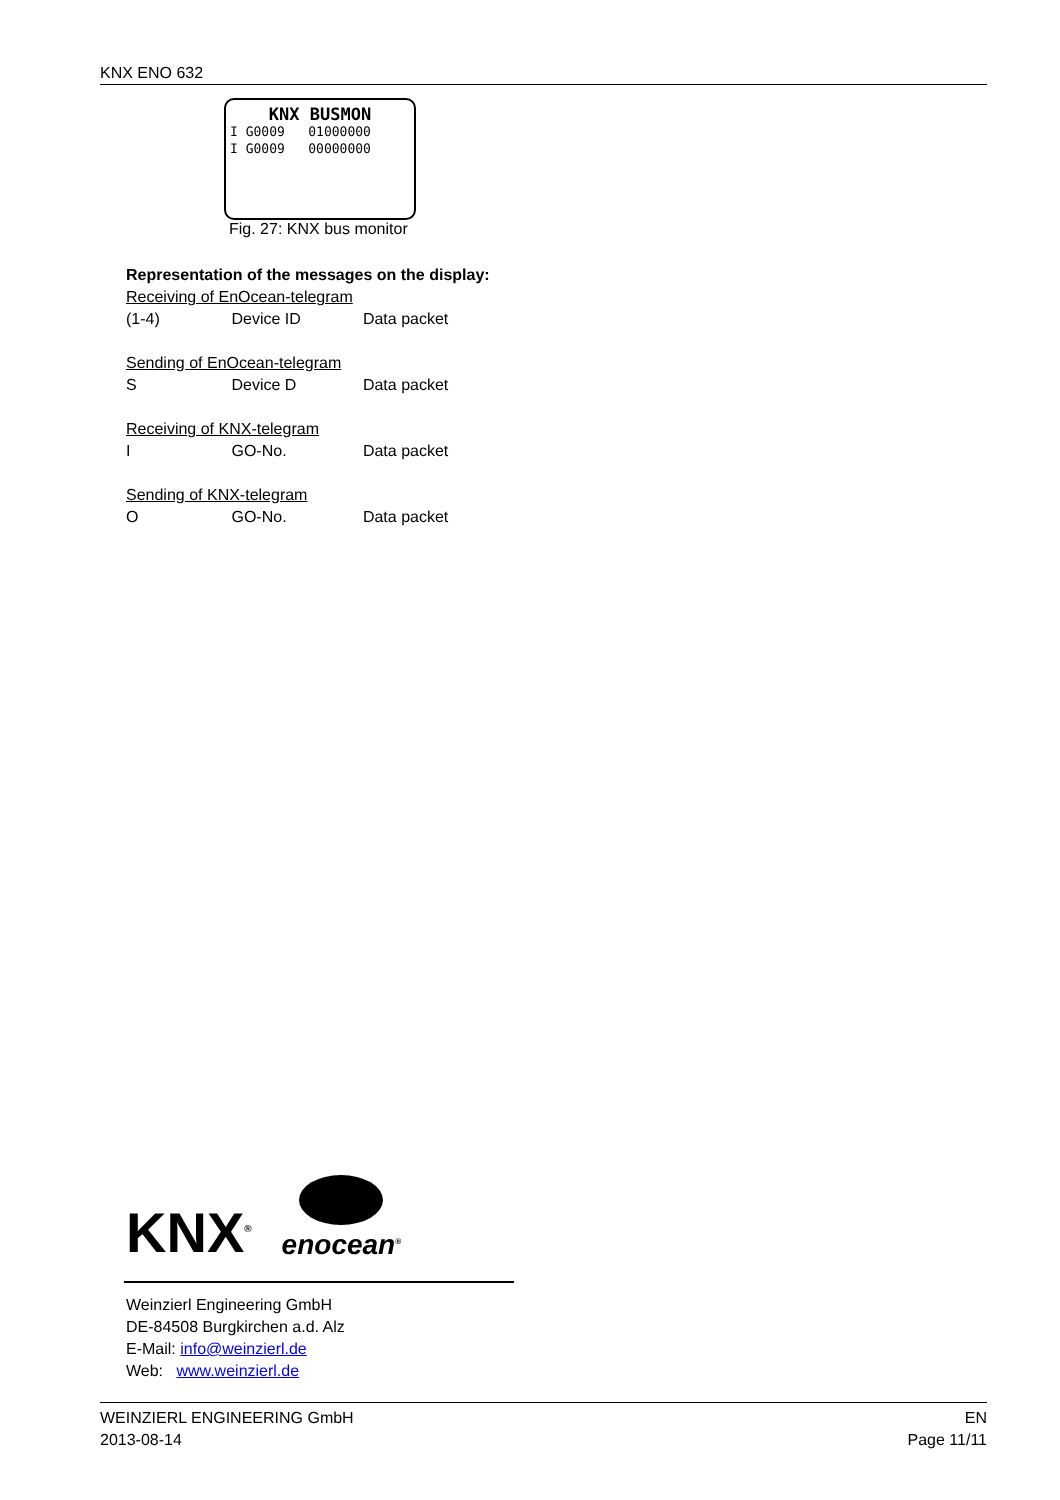KNX ENO 632
KNX BUSMON
I G0009 01000000
I G0009 00000000
Fig. 27: KNX bus monitor
Representation of the messages on the display:
Receiving of EnOcean-telegram
(1-4) Device ID Data packet
Sending of EnOcean-telegram
S Device D Data packet
Receiving of KNX-telegram
I GO-No. Data packet
Sending of KNX-telegram
O GO-No. Data packet
KNX<sup>®</sup>
enocean<sup>®</sup>
Weinzierl Engineering GmbH
DE-84508 Burgkirchen a.d. Alz
E-Mail: info@weinzierl.de
Web: www.weinzierl.de
WEINZIERL ENGINEERING GmbH
2013-08-14
EN
Page 11/11